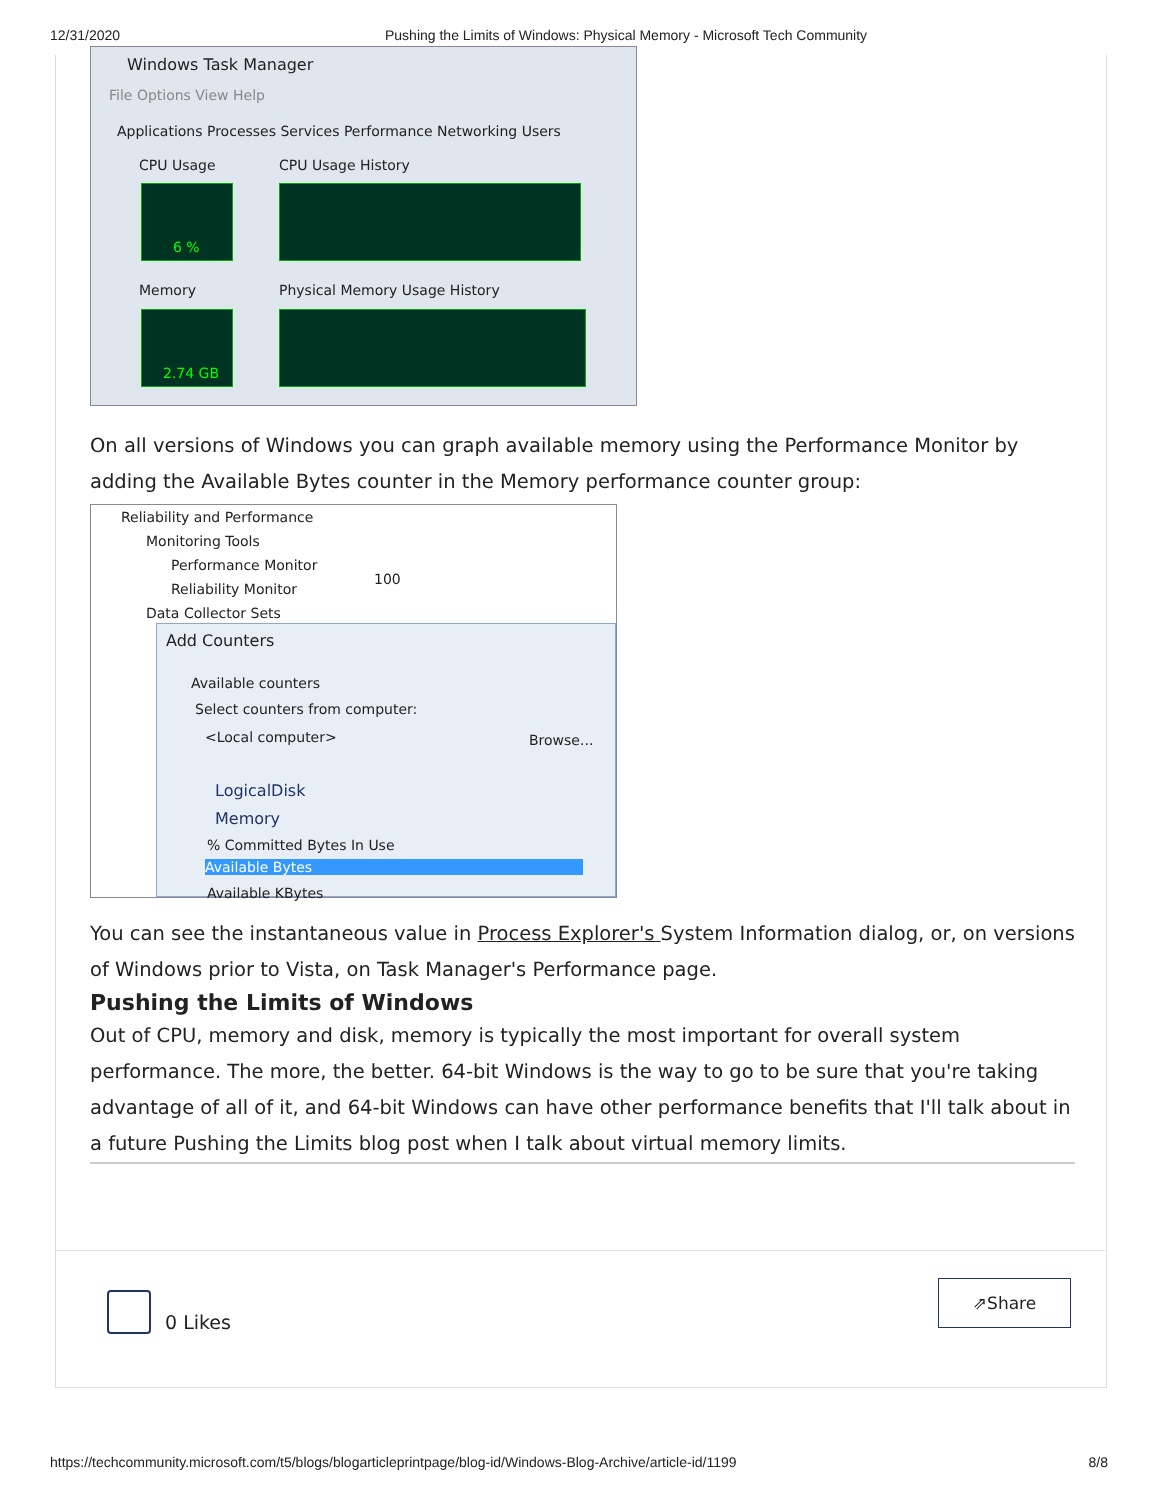12/31/2020 Pushing the Limits of Windows: Physical Memory - Microsoft Tech Community
Windows Task Manager
File Options View Help
Applications Processes Services Performance Networking Users
CPU Usage CPU Usage History
6 %
Memory Physical Memory Usage History
2.74 GB
On all versions of Windows you can graph available memory using the Performance Monitor by adding the Available Bytes counter in the Memory performance counter group:
Reliability and Performance
Monitoring Tools
Performance Monitor
Reliability Monitor
Data Collector Sets
100
Add Counters
Available counters
Select counters from computer:
<Local computer> Browse...
LogicalDisk
Memory
% Committed Bytes In Use
Available Bytes
Available KBytes
You can see the instantaneous value in Process Explorer's System Information dialog, or, on versions of Windows prior to Vista, on Task Manager's Performance page.
Pushing the Limits of Windows
Out of CPU, memory and disk, memory is typically the most important for overall system performance. The more, the better. 64-bit Windows is the way to go to be sure that you're taking advantage of all of it, and 64-bit Windows can have other performance benefits that I'll talk about in a future Pushing the Limits blog post when I talk about virtual memory limits.
0 Likes
⇗Share
https://techcommunity.microsoft.com/t5/blogs/blogarticleprintpage/blog-id/Windows-Blog-Archive/article-id/1199 8/8